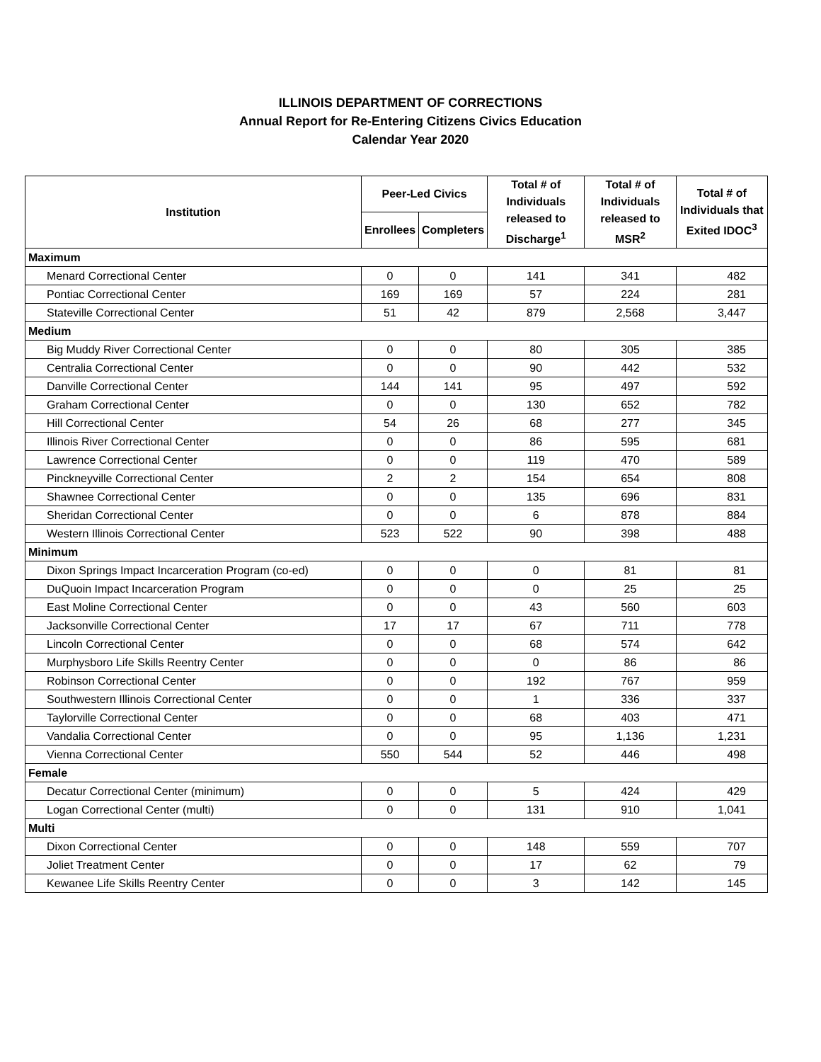ILLINOIS DEPARTMENT OF CORRECTIONS
Annual Report for Re-Entering Citizens Civics Education
Calendar Year 2020
| Institution | Peer-Led Civics | | Total # of Individuals released to Discharge<sup>1</sup> | Total # of Individuals released to MSR<sup>2</sup> | Total # of Individuals that Exited IDOC<sup>3</sup> |
| --- | --- | --- | --- | --- | --- |
| | Enrollees | Completers | | | |
| Maximum | | | | | |
| Menard Correctional Center | 0 | 0 | 141 | 341 | 482 |
| Pontiac Correctional Center | 169 | 169 | 57 | 224 | 281 |
| Stateville Correctional Center | 51 | 42 | 879 | 2,568 | 3,447 |
| Medium | | | | | |
| Big Muddy River Correctional Center | 0 | 0 | 80 | 305 | 385 |
| Centralia Correctional Center | 0 | 0 | 90 | 442 | 532 |
| Danville Correctional Center | 144 | 141 | 95 | 497 | 592 |
| Graham Correctional Center | 0 | 0 | 130 | 652 | 782 |
| Hill Correctional Center | 54 | 26 | 68 | 277 | 345 |
| Illinois River Correctional Center | 0 | 0 | 86 | 595 | 681 |
| Lawrence Correctional Center | 0 | 0 | 119 | 470 | 589 |
| Pinckneyville Correctional Center | 2 | 2 | 154 | 654 | 808 |
| Shawnee Correctional Center | 0 | 0 | 135 | 696 | 831 |
| Sheridan Correctional Center | 0 | 0 | 6 | 878 | 884 |
| Western Illinois Correctional Center | 523 | 522 | 90 | 398 | 488 |
| Minimum | | | | | |
| Dixon Springs Impact Incarceration Program (co-ed) | 0 | 0 | 0 | 81 | 81 |
| DuQuoin Impact Incarceration Program | 0 | 0 | 0 | 25 | 25 |
| East Moline Correctional Center | 0 | 0 | 43 | 560 | 603 |
| Jacksonville Correctional Center | 17 | 17 | 67 | 711 | 778 |
| Lincoln Correctional Center | 0 | 0 | 68 | 574 | 642 |
| Murphysboro Life Skills Reentry Center | 0 | 0 | 0 | 86 | 86 |
| Robinson Correctional Center | 0 | 0 | 192 | 767 | 959 |
| Southwestern Illinois Correctional Center | 0 | 0 | 1 | 336 | 337 |
| Taylorville Correctional Center | 0 | 0 | 68 | 403 | 471 |
| Vandalia Correctional Center | 0 | 0 | 95 | 1,136 | 1,231 |
| Vienna Correctional Center | 550 | 544 | 52 | 446 | 498 |
| Female | | | | | |
| Decatur Correctional Center (minimum) | 0 | 0 | 5 | 424 | 429 |
| Logan Correctional Center (multi) | 0 | 0 | 131 | 910 | 1,041 |
| Multi | | | | | |
| Dixon Correctional Center | 0 | 0 | 148 | 559 | 707 |
| Joliet Treatment Center | 0 | 0 | 17 | 62 | 79 |
| Kewanee Life Skills Reentry Center | 0 | 0 | 3 | 142 | 145 |